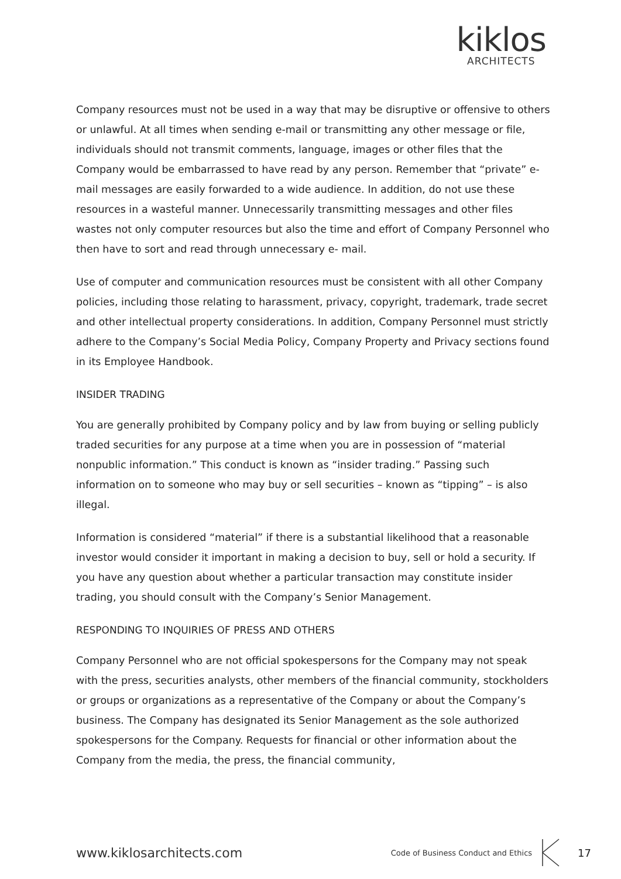kiklos
ARCHITECTS
Company resources must not be used in a way that may be disruptive or offensive to others or unlawful. At all times when sending e-mail or transmitting any other message or file, individuals should not transmit comments, language, images or other files that the Company would be embarrassed to have read by any person. Remember that “private” e-mail messages are easily forwarded to a wide audience. In addition, do not use these resources in a wasteful manner. Unnecessarily transmitting messages and other files wastes not only computer resources but also the time and effort of Company Personnel who then have to sort and read through unnecessary e- mail.
Use of computer and communication resources must be consistent with all other Company policies, including those relating to harassment, privacy, copyright, trademark, trade secret and other intellectual property considerations. In addition, Company Personnel must strictly adhere to the Company’s Social Media Policy, Company Property and Privacy sections found in its Employee Handbook.
INSIDER TRADING
You are generally prohibited by Company policy and by law from buying or selling publicly traded securities for any purpose at a time when you are in possession of “material nonpublic information.” This conduct is known as “insider trading.” Passing such information on to someone who may buy or sell securities – known as “tipping” – is also illegal.
Information is considered “material” if there is a substantial likelihood that a reasonable investor would consider it important in making a decision to buy, sell or hold a security. If you have any question about whether a particular transaction may constitute insider trading, you should consult with the Company’s Senior Management.
RESPONDING TO INQUIRIES OF PRESS AND OTHERS
Company Personnel who are not official spokespersons for the Company may not speak with the press, securities analysts, other members of the financial community, stockholders or groups or organizations as a representative of the Company or about the Company’s business. The Company has designated its Senior Management as the sole authorized spokespersons for the Company. Requests for financial or other information about the Company from the media, the press, the financial community,
www.kiklosarchitects.com Code of Business Conduct and Ethics 17